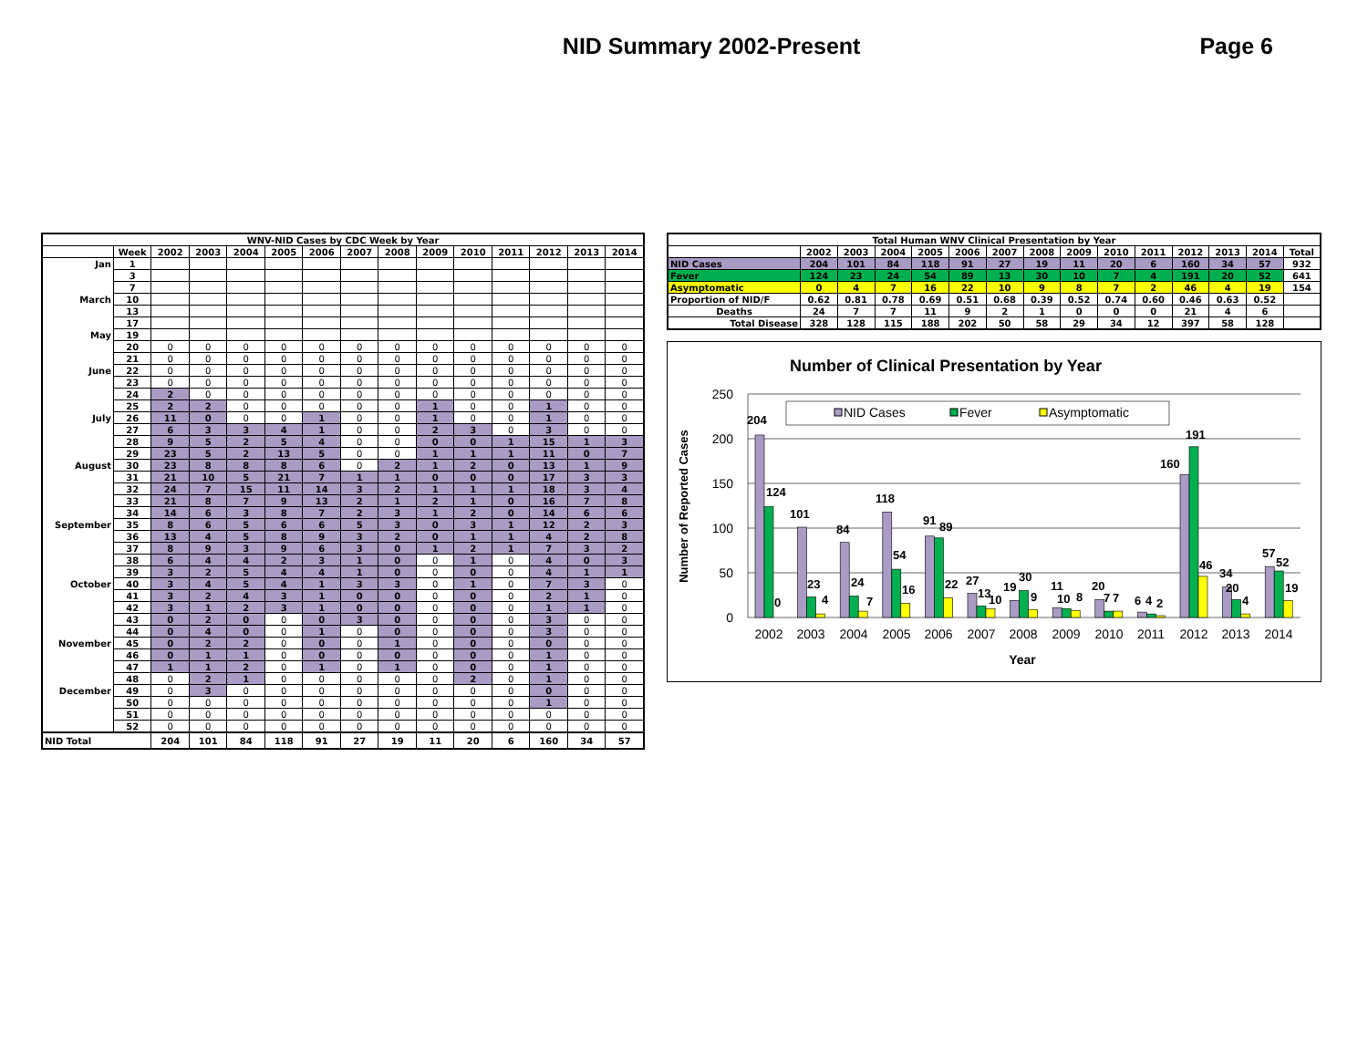NID Summary 2002-Present Page 6
| WNV-NID Cases by CDC Week by Year | | | | | | | | | | | | | | |
| --- | --- | --- | --- | --- | --- | --- | --- | --- | --- | --- | --- | --- | --- | --- |
| | Week | 2002 | 2003 | 2004 | 2005 | 2006 | 2007 | 2008 | 2009 | 2010 | 2011 | 2012 | 2013 | 2014 |
| Jan | 1 | | | | | | | | | | | | | |
| | 3 | | | | | | | | | | | | | |
| | 7 | | | | | | | | | | | | | |
| March | 10 | | | | | | | | | | | | | |
| | 13 | | | | | | | | | | | | | |
| | 17 | | | | | | | | | | | | | |
| May | 19 | | | | | | | | | | | | | |
| | 20 | 0 | 0 | 0 | 0 | 0 | 0 | 0 | 0 | 0 | 0 | 0 | 0 | 0 |
| | 21 | 0 | 0 | 0 | 0 | 0 | 0 | 0 | 0 | 0 | 0 | 0 | 0 | 0 |
| June | 22 | 0 | 0 | 0 | 0 | 0 | 0 | 0 | 0 | 0 | 0 | 0 | 0 | 0 |
| | 23 | 0 | 0 | 0 | 0 | 0 | 0 | 0 | 0 | 0 | 0 | 0 | 0 | 0 |
| | 24 | 2 | 0 | 0 | 0 | 0 | 0 | 0 | 0 | 0 | 0 | 0 | 0 | 0 |
| | 25 | 2 | 2 | 0 | 0 | 0 | 0 | 0 | 1 | 0 | 0 | 1 | 0 | 0 |
| July | 26 | 11 | 0 | 0 | 0 | 1 | 0 | 0 | 1 | 0 | 0 | 1 | 0 | 0 |
| | 27 | 6 | 3 | 3 | 4 | 1 | 0 | 0 | 2 | 3 | 0 | 3 | 0 | 0 |
| | 28 | 9 | 5 | 2 | 5 | 4 | 0 | 0 | 0 | 0 | 1 | 15 | 1 | 3 |
| | 29 | 23 | 5 | 2 | 13 | 5 | 0 | 0 | 1 | 1 | 1 | 11 | 0 | 7 |
| August | 30 | 23 | 8 | 8 | 8 | 6 | 0 | 2 | 1 | 2 | 0 | 13 | 1 | 9 |
| | 31 | 21 | 10 | 5 | 21 | 7 | 1 | 1 | 0 | 0 | 0 | 17 | 3 | 3 |
| | 32 | 24 | 7 | 15 | 11 | 14 | 3 | 2 | 1 | 1 | 1 | 18 | 3 | 4 |
| | 33 | 21 | 8 | 7 | 9 | 13 | 2 | 1 | 2 | 1 | 0 | 16 | 7 | 8 |
| | 34 | 14 | 6 | 3 | 8 | 7 | 2 | 3 | 1 | 2 | 0 | 14 | 6 | 6 |
| September | 35 | 8 | 6 | 5 | 6 | 6 | 5 | 3 | 0 | 3 | 1 | 12 | 2 | 3 |
| | 36 | 13 | 4 | 5 | 8 | 9 | 3 | 2 | 0 | 1 | 1 | 4 | 2 | 8 |
| | 37 | 8 | 9 | 3 | 9 | 6 | 3 | 0 | 1 | 2 | 1 | 7 | 3 | 2 |
| | 38 | 6 | 4 | 4 | 2 | 3 | 1 | 0 | 0 | 1 | 0 | 4 | 0 | 3 |
| | 39 | 3 | 2 | 5 | 4 | 4 | 1 | 0 | 0 | 0 | 0 | 4 | 1 | 1 |
| October | 40 | 3 | 4 | 5 | 4 | 1 | 3 | 3 | 0 | 1 | 0 | 7 | 3 | 0 |
| | 41 | 3 | 2 | 4 | 3 | 1 | 0 | 0 | 0 | 0 | 0 | 2 | 1 | 0 |
| | 42 | 3 | 1 | 2 | 3 | 1 | 0 | 0 | 0 | 0 | 0 | 1 | 1 | 0 |
| | 43 | 0 | 2 | 0 | 0 | 0 | 3 | 0 | 0 | 0 | 0 | 3 | 0 | 0 |
| | 44 | 0 | 4 | 0 | 0 | 1 | 0 | 0 | 0 | 0 | 0 | 3 | 0 | 0 |
| November | 45 | 0 | 2 | 2 | 0 | 0 | 0 | 1 | 0 | 0 | 0 | 0 | 0 | 0 |
| | 46 | 0 | 1 | 1 | 0 | 0 | 0 | 0 | 0 | 0 | 0 | 1 | 0 | 0 |
| | 47 | 1 | 1 | 2 | 0 | 1 | 0 | 1 | 0 | 0 | 0 | 1 | 0 | 0 |
| | 48 | 0 | 2 | 1 | 0 | 0 | 0 | 0 | 0 | 2 | 0 | 1 | 0 | 0 |
| December | 49 | 0 | 3 | 0 | 0 | 0 | 0 | 0 | 0 | 0 | 0 | 0 | 0 | 0 |
| | 50 | 0 | 0 | 0 | 0 | 0 | 0 | 0 | 0 | 0 | 0 | 1 | 0 | 0 |
| | 51 | 0 | 0 | 0 | 0 | 0 | 0 | 0 | 0 | 0 | 0 | 0 | 0 | 0 |
| | 52 | 0 | 0 | 0 | 0 | 0 | 0 | 0 | 0 | 0 | 0 | 0 | 0 | 0 |
| NID Total | | 204 | 101 | 84 | 118 | 91 | 27 | 19 | 11 | 20 | 6 | 160 | 34 | 57 |
| Total Human WNV Clinical Presentation by Year | | | | | | | | | | | | | | |
| --- | --- | --- | --- | --- | --- | --- | --- | --- | --- | --- | --- | --- | --- | --- |
| | 2002 | 2003 | 2004 | 2005 | 2006 | 2007 | 2008 | 2009 | 2010 | 2011 | 2012 | 2013 | 2014 | Total |
| NID Cases | 204 | 101 | 84 | 118 | 91 | 27 | 19 | 11 | 20 | 6 | 160 | 34 | 57 | 932 |
| Fever | 124 | 23 | 24 | 54 | 89 | 13 | 30 | 10 | 7 | 4 | 191 | 20 | 52 | 641 |
| Asymptomatic | 0 | 4 | 7 | 16 | 22 | 10 | 9 | 8 | 7 | 2 | 46 | 4 | 19 | 154 |
| Proportion of NID/F | 0.62 | 0.81 | 0.78 | 0.69 | 0.51 | 0.68 | 0.39 | 0.52 | 0.74 | 0.60 | 0.46 | 0.63 | 0.52 | |
| Deaths | 24 | 7 | 7 | 11 | 9 | 2 | 1 | 0 | 0 | 0 | 21 | 4 | 6 | |
| Total Disease | 328 | 128 | 115 | 188 | 202 | 50 | 58 | 29 | 34 | 12 | 397 | 58 | 128 | |
Number of Clinical Presentation by Year
250
200
150
100
50
0
Number of Reported Cases
NID Cases
Fever
Asymptomatic
204
124
0
101
23
4
84
24
7
118
54
16
91
89
22
27
13
10
19
30
9
11
10
8
20
7
7
6
4
2
160
191
46
34
20
4
57
52
19
2002
2003
2004
2005
2006
2007
2008
2009
2010
2011
2012
2013
2014
Year